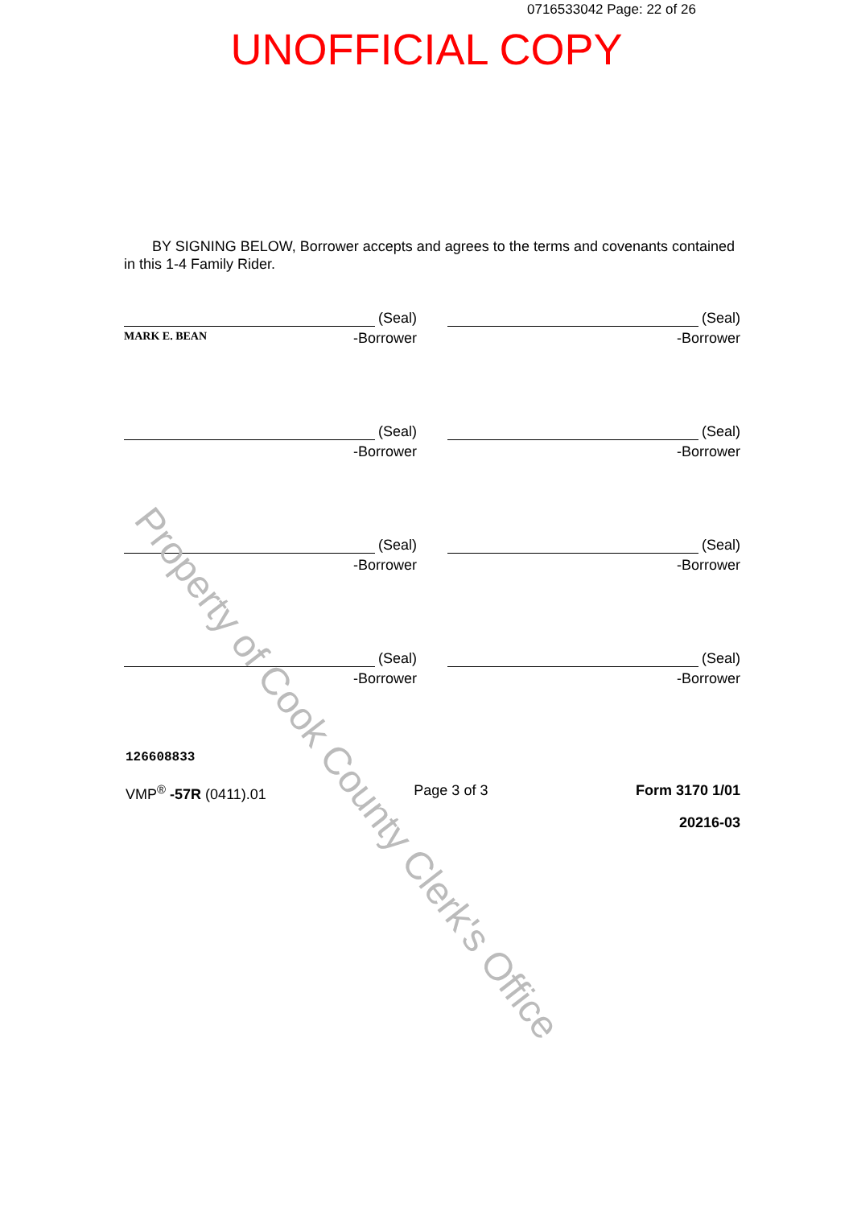0716533042 Page: 22 of 26
UNOFFICIAL COPY
BY SIGNING BELOW, Borrower accepts and agrees to the terms and covenants contained in this 1-4 Family Rider.
(Seal)
MARK E. BEAN -Borrower
(Seal)
-Borrower
(Seal)
-Borrower
(Seal)
-Borrower
(Seal)
-Borrower
(Seal)
-Borrower
(Seal)
-Borrower
(Seal)
-Borrower
126608833
VMP<sup>®</sup> -57R (0411).01 Page 3 of 3 Form 3170 1/01
20216-03
Property of Cook County Clerk's Office